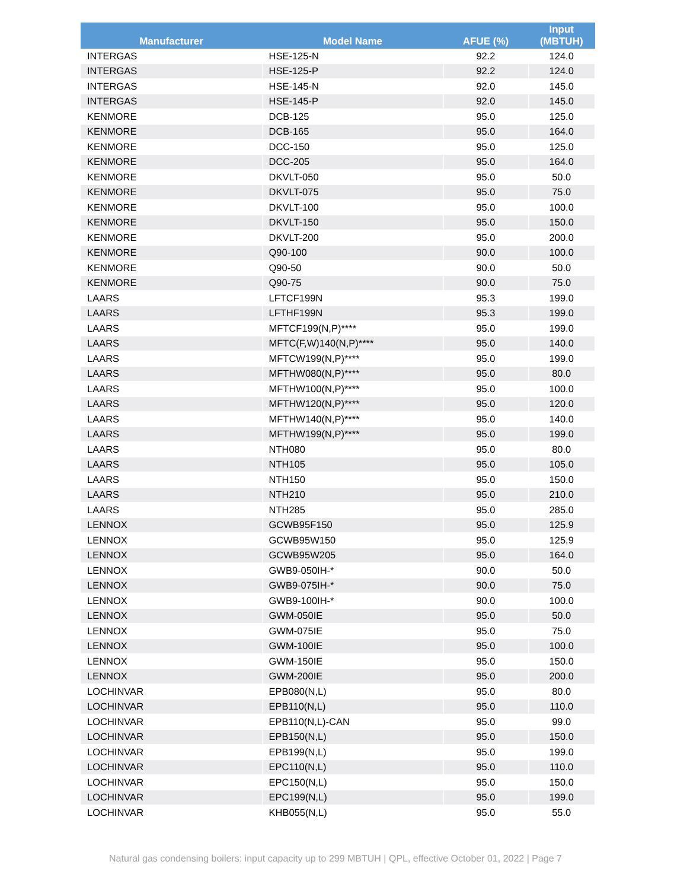| Manufacturer | Model Name | AFUE (%) | Input (MBTUH) |
| --- | --- | --- | --- |
| INTERGAS | HSE-125-N | 92.2 | 124.0 |
| INTERGAS | HSE-125-P | 92.2 | 124.0 |
| INTERGAS | HSE-145-N | 92.0 | 145.0 |
| INTERGAS | HSE-145-P | 92.0 | 145.0 |
| KENMORE | DCB-125 | 95.0 | 125.0 |
| KENMORE | DCB-165 | 95.0 | 164.0 |
| KENMORE | DCC-150 | 95.0 | 125.0 |
| KENMORE | DCC-205 | 95.0 | 164.0 |
| KENMORE | DKVLT-050 | 95.0 | 50.0 |
| KENMORE | DKVLT-075 | 95.0 | 75.0 |
| KENMORE | DKVLT-100 | 95.0 | 100.0 |
| KENMORE | DKVLT-150 | 95.0 | 150.0 |
| KENMORE | DKVLT-200 | 95.0 | 200.0 |
| KENMORE | Q90-100 | 90.0 | 100.0 |
| KENMORE | Q90-50 | 90.0 | 50.0 |
| KENMORE | Q90-75 | 90.0 | 75.0 |
| LAARS | LFTCF199N | 95.3 | 199.0 |
| LAARS | LFTHF199N | 95.3 | 199.0 |
| LAARS | MFTCF199(N,P)**** | 95.0 | 199.0 |
| LAARS | MFTC(F,W)140(N,P)**** | 95.0 | 140.0 |
| LAARS | MFTCW199(N,P)**** | 95.0 | 199.0 |
| LAARS | MFTHW080(N,P)**** | 95.0 | 80.0 |
| LAARS | MFTHW100(N,P)**** | 95.0 | 100.0 |
| LAARS | MFTHW120(N,P)**** | 95.0 | 120.0 |
| LAARS | MFTHW140(N,P)**** | 95.0 | 140.0 |
| LAARS | MFTHW199(N,P)**** | 95.0 | 199.0 |
| LAARS | NTH080 | 95.0 | 80.0 |
| LAARS | NTH105 | 95.0 | 105.0 |
| LAARS | NTH150 | 95.0 | 150.0 |
| LAARS | NTH210 | 95.0 | 210.0 |
| LAARS | NTH285 | 95.0 | 285.0 |
| LENNOX | GCWB95F150 | 95.0 | 125.9 |
| LENNOX | GCWB95W150 | 95.0 | 125.9 |
| LENNOX | GCWB95W205 | 95.0 | 164.0 |
| LENNOX | GWB9-050IH-* | 90.0 | 50.0 |
| LENNOX | GWB9-075IH-* | 90.0 | 75.0 |
| LENNOX | GWB9-100IH-* | 90.0 | 100.0 |
| LENNOX | GWM-050IE | 95.0 | 50.0 |
| LENNOX | GWM-075IE | 95.0 | 75.0 |
| LENNOX | GWM-100IE | 95.0 | 100.0 |
| LENNOX | GWM-150IE | 95.0 | 150.0 |
| LENNOX | GWM-200IE | 95.0 | 200.0 |
| LOCHINVAR | EPB080(N,L) | 95.0 | 80.0 |
| LOCHINVAR | EPB110(N,L) | 95.0 | 110.0 |
| LOCHINVAR | EPB110(N,L)-CAN | 95.0 | 99.0 |
| LOCHINVAR | EPB150(N,L) | 95.0 | 150.0 |
| LOCHINVAR | EPB199(N,L) | 95.0 | 199.0 |
| LOCHINVAR | EPC110(N,L) | 95.0 | 110.0 |
| LOCHINVAR | EPC150(N,L) | 95.0 | 150.0 |
| LOCHINVAR | EPC199(N,L) | 95.0 | 199.0 |
| LOCHINVAR | KHB055(N,L) | 95.0 | 55.0 |
Natural gas condensing boilers: input capacity up to 299 MBTUH | QPL, effective October 01, 2022 | Page 7